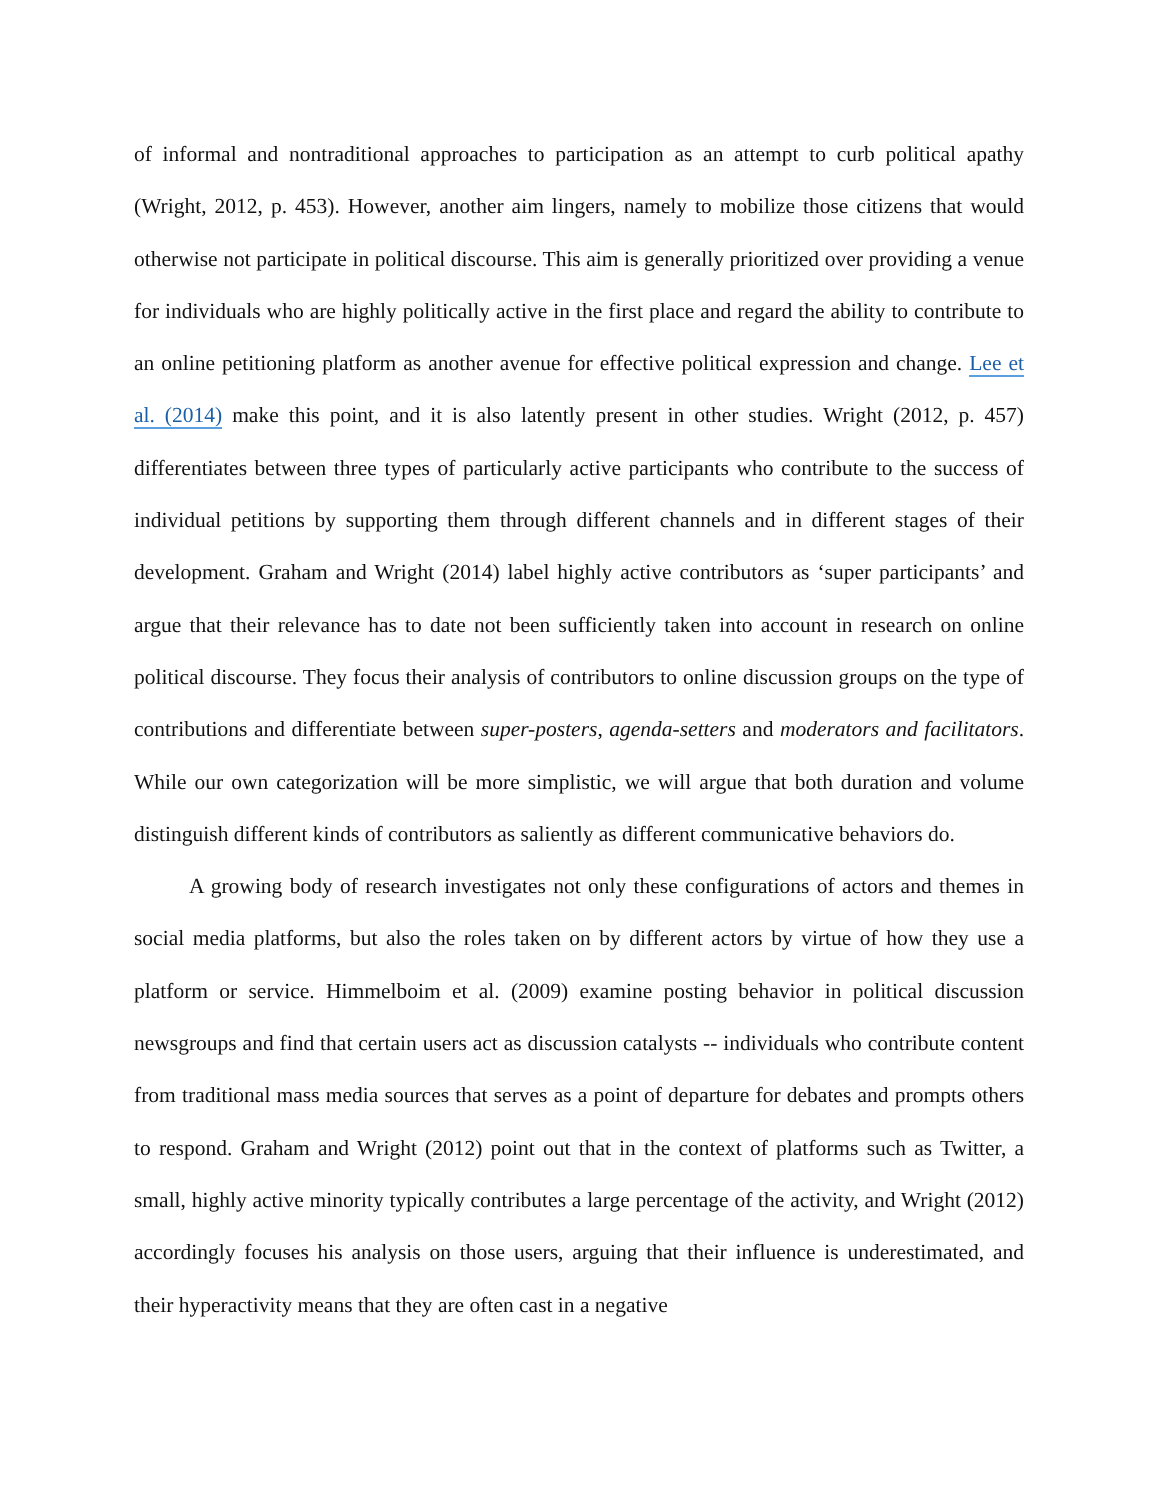of informal and nontraditional approaches to participation as an attempt to curb political apathy (Wright, 2012, p. 453). However, another aim lingers, namely to mobilize those citizens that would otherwise not participate in political discourse. This aim is generally prioritized over providing a venue for individuals who are highly politically active in the first place and regard the ability to contribute to an online petitioning platform as another avenue for effective political expression and change. Lee et al. (2014) make this point, and it is also latently present in other studies. Wright (2012, p. 457) differentiates between three types of particularly active participants who contribute to the success of individual petitions by supporting them through different channels and in different stages of their development. Graham and Wright (2014) label highly active contributors as ‘super participants’ and argue that their relevance has to date not been sufficiently taken into account in research on online political discourse. They focus their analysis of contributors to online discussion groups on the type of contributions and differentiate between super-posters, agenda-setters and moderators and facilitators. While our own categorization will be more simplistic, we will argue that both duration and volume distinguish different kinds of contributors as saliently as different communicative behaviors do.
A growing body of research investigates not only these configurations of actors and themes in social media platforms, but also the roles taken on by different actors by virtue of how they use a platform or service. Himmelboim et al. (2009) examine posting behavior in political discussion newsgroups and find that certain users act as discussion catalysts -- individuals who contribute content from traditional mass media sources that serves as a point of departure for debates and prompts others to respond. Graham and Wright (2012) point out that in the context of platforms such as Twitter, a small, highly active minority typically contributes a large percentage of the activity, and Wright (2012) accordingly focuses his analysis on those users, arguing that their influence is underestimated, and their hyperactivity means that they are often cast in a negative